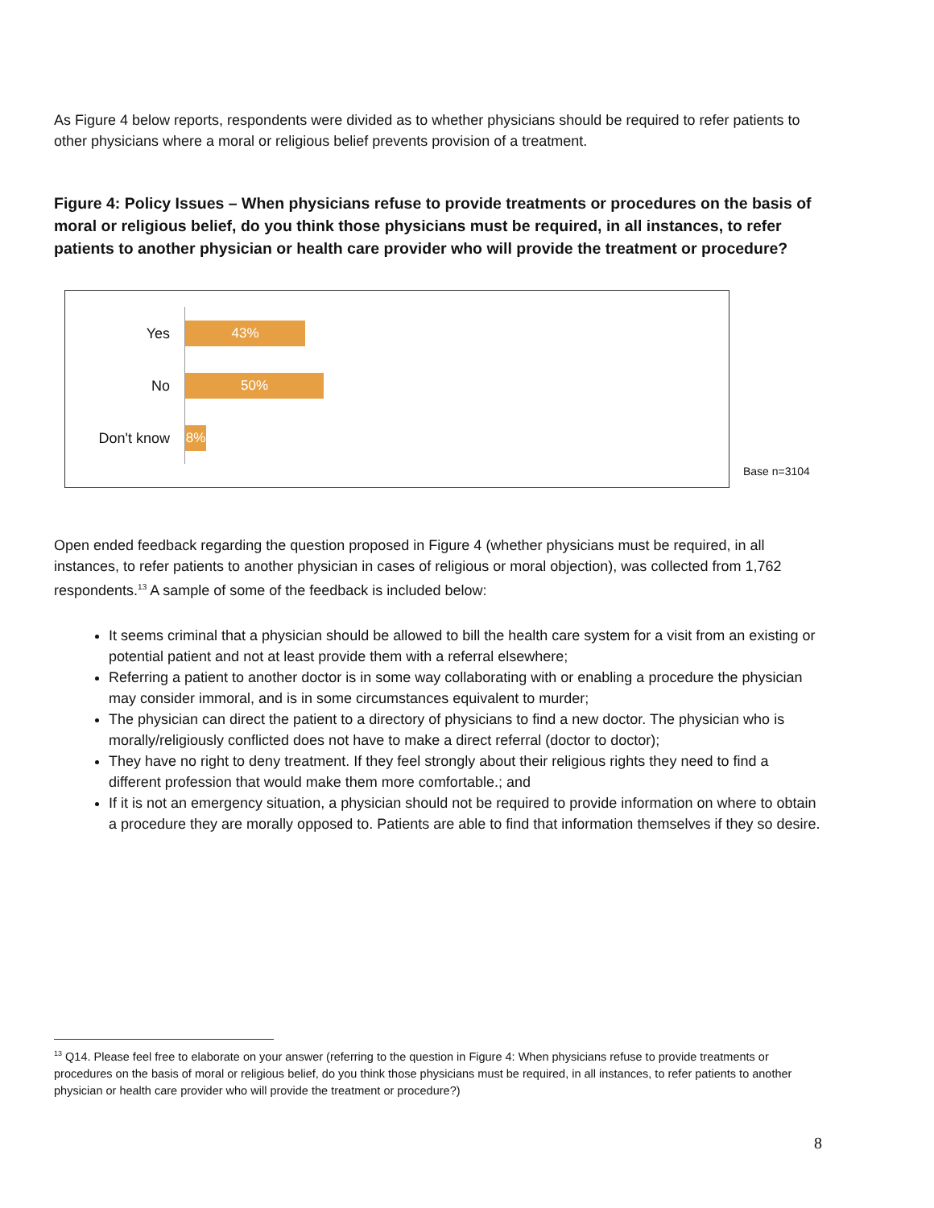As Figure 4 below reports, respondents were divided as to whether physicians should be required to refer patients to other physicians where a moral or religious belief prevents provision of a treatment.
Figure 4: Policy Issues – When physicians refuse to provide treatments or procedures on the basis of moral or religious belief, do you think those physicians must be required, in all instances, to refer patients to another physician or health care provider who will provide the treatment or procedure?
Yes
43%
No
50%
Don't know
8%
Base n=3104
Open ended feedback regarding the question proposed in Figure 4 (whether physicians must be required, in all instances, to refer patients to another physician in cases of religious or moral objection), was collected from 1,762 respondents.<sup>13</sup> A sample of some of the feedback is included below:
It seems criminal that a physician should be allowed to bill the health care system for a visit from an existing or potential patient and not at least provide them with a referral elsewhere;
Referring a patient to another doctor is in some way collaborating with or enabling a procedure the physician may consider immoral, and is in some circumstances equivalent to murder;
The physician can direct the patient to a directory of physicians to find a new doctor. The physician who is morally/religiously conflicted does not have to make a direct referral (doctor to doctor);
They have no right to deny treatment. If they feel strongly about their religious rights they need to find a different profession that would make them more comfortable.; and
If it is not an emergency situation, a physician should not be required to provide information on where to obtain a procedure they are morally opposed to. Patients are able to find that information themselves if they so desire.
<sup>13</sup> Q14. Please feel free to elaborate on your answer (referring to the question in Figure 4: When physicians refuse to provide treatments or procedures on the basis of moral or religious belief, do you think those physicians must be required, in all instances, to refer patients to another physician or health care provider who will provide the treatment or procedure?)
8